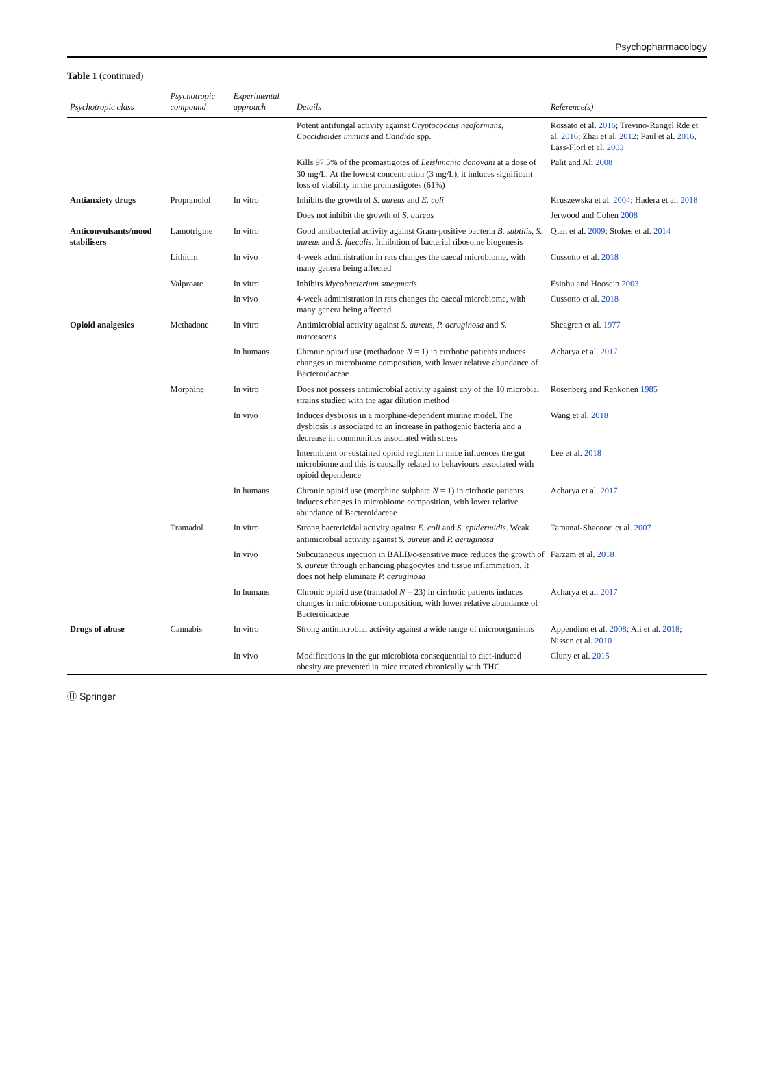Psychopharmacology
Table 1 (continued)
| Psychotropic class | Psychotropic compound | Experimental approach | Details | Reference(s) |
| --- | --- | --- | --- | --- |
| | | | Potent antifungal activity against Cryptococcus neoformans , Coccidioides immitis and Candida spp. | Rossato et al. 2016 ; Trevino-Rangel Rde et al. 2016 ; Zhai et al. 2012 ; Paul et al. 2016 , Lass-Florl et al. 2003 |
| | | | Kills 97.5% of the promastigotes of Leishmania donovani at a dose of 30 mg/L. At the lowest concentration (3 mg/L), it induces significant loss of viability in the promastigotes (61%) | Palit and Ali 2008 |
| Antianxiety drugs | Propranolol | In vitro | Inhibits the growth of S. aureus and E. coli | Kruszewska et al. 2004 ; Hadera et al. 2018 |
| | | | Does not inhibit the growth of S. aureus | Jerwood and Cohen 2008 |
| Anticonvulsants/mood stabilisers | Lamotrigine | In vitro | Good antibacterial activity against Gram-positive bacteria B. subtilis , S. aureus and S. faecalis . Inhibition of bacterial ribosome biogenesis | Qian et al. 2009 ; Stokes et al. 2014 |
| | Lithium | In vivo | 4-week administration in rats changes the caecal microbiome, with many genera being affected | Cussotto et al. 2018 |
| | Valproate | In vitro | Inhibits Mycobacterium smegmatis | Esiobu and Hoosein 2003 |
| | | In vivo | 4-week administration in rats changes the caecal microbiome, with many genera being affected | Cussotto et al. 2018 |
| Opioid analgesics | Methadone | In vitro | Antimicrobial activity against S. aureus , P. aeruginosa and S. marcescens | Sheagren et al. 1977 |
| | | In humans | Chronic opioid use (methadone N = 1) in cirrhotic patients induces changes in microbiome composition, with lower relative abundance of Bacteroidaceae | Acharya et al. 2017 |
| | Morphine | In vitro | Does not possess antimicrobial activity against any of the 10 microbial strains studied with the agar dilution method | Rosenberg and Renkonen 1985 |
| | | In vivo | Induces dysbiosis in a morphine-dependent murine model. The dysbiosis is associated to an increase in pathogenic bacteria and a decrease in communities associated with stress | Wang et al. 2018 |
| | | | Intermittent or sustained opioid regimen in mice influences the gut microbiome and this is causally related to behaviours associated with opioid dependence | Lee et al. 2018 |
| | | In humans | Chronic opioid use (morphine sulphate N = 1) in cirrhotic patients induces changes in microbiome composition, with lower relative abundance of Bacteroidaceae | Acharya et al. 2017 |
| | Tramadol | In vitro | Strong bactericidal activity against E. coli and S. epidermidis . Weak antimicrobial activity against S. aureus and P. aeruginosa | Tamanai-Shacoori et al. 2007 |
| | | In vivo | Subcutaneous injection in BALB/c-sensitive mice reduces the growth of S. aureus through enhancing phagocytes and tissue inflammation. It does not help eliminate P. aeruginosa | Farzam et al. 2018 |
| | | In humans | Chronic opioid use (tramadol N = 23) in cirrhotic patients induces changes in microbiome composition, with lower relative abundance of Bacteroidaceae | Acharya et al. 2017 |
| Drugs of abuse | Cannabis | In vitro | Strong antimicrobial activity against a wide range of microorganisms | Appendino et al. 2008 ; Ali et al. 2018 ; Nissen et al. 2010 |
| | | In vivo | Modifications in the gut microbiota consequential to diet-induced obesity are prevented in mice treated chronically with THC | Cluny et al. 2015 |
Ⓗ Springer